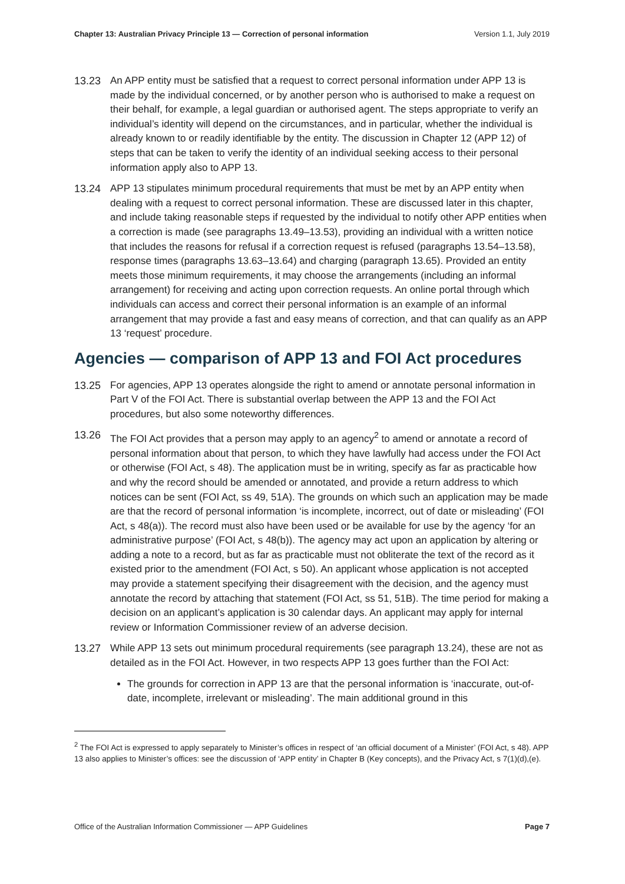Chapter 13: Australian Privacy Principle 13 — Correction of personal information Version 1.1, July 2019
13.23 An APP entity must be satisfied that a request to correct personal information under APP 13 is made by the individual concerned, or by another person who is authorised to make a request on their behalf, for example, a legal guardian or authorised agent. The steps appropriate to verify an individual’s identity will depend on the circumstances, and in particular, whether the individual is already known to or readily identifiable by the entity. The discussion in Chapter 12 (APP 12) of steps that can be taken to verify the identity of an individual seeking access to their personal information apply also to APP 13.
13.24 APP 13 stipulates minimum procedural requirements that must be met by an APP entity when dealing with a request to correct personal information. These are discussed later in this chapter, and include taking reasonable steps if requested by the individual to notify other APP entities when a correction is made (see paragraphs 13.49–13.53), providing an individual with a written notice that includes the reasons for refusal if a correction request is refused (paragraphs 13.54–13.58), response times (paragraphs 13.63–13.64) and charging (paragraph 13.65). Provided an entity meets those minimum requirements, it may choose the arrangements (including an informal arrangement) for receiving and acting upon correction requests. An online portal through which individuals can access and correct their personal information is an example of an informal arrangement that may provide a fast and easy means of correction, and that can qualify as an APP 13 ‘request’ procedure.
Agencies — comparison of APP 13 and FOI Act procedures
13.25 For agencies, APP 13 operates alongside the right to amend or annotate personal information in Part V of the FOI Act. There is substantial overlap between the APP 13 and the FOI Act procedures, but also some noteworthy differences.
13.26 The FOI Act provides that a person may apply to an agency<sup>2</sup> to amend or annotate a record of personal information about that person, to which they have lawfully had access under the FOI Act or otherwise (FOI Act, s 48). The application must be in writing, specify as far as practicable how and why the record should be amended or annotated, and provide a return address to which notices can be sent (FOI Act, ss 49, 51A). The grounds on which such an application may be made are that the record of personal information ‘is incomplete, incorrect, out of date or misleading’ (FOI Act, s 48(a)). The record must also have been used or be available for use by the agency ‘for an administrative purpose’ (FOI Act, s 48(b)). The agency may act upon an application by altering or adding a note to a record, but as far as practicable must not obliterate the text of the record as it existed prior to the amendment (FOI Act, s 50). An applicant whose application is not accepted may provide a statement specifying their disagreement with the decision, and the agency must annotate the record by attaching that statement (FOI Act, ss 51, 51B). The time period for making a decision on an applicant’s application is 30 calendar days. An applicant may apply for internal review or Information Commissioner review of an adverse decision.
13.27 While APP 13 sets out minimum procedural requirements (see paragraph 13.24), these are not as detailed as in the FOI Act. However, in two respects APP 13 goes further than the FOI Act:
The grounds for correction in APP 13 are that the personal information is ‘inaccurate, out-of-date, incomplete, irrelevant or misleading’. The main additional ground in this
<sup>2</sup> The FOI Act is expressed to apply separately to Minister’s offices in respect of ‘an official document of a Minister’ (FOI Act, s 48). APP 13 also applies to Minister’s offices: see the discussion of ‘APP entity’ in Chapter B (Key concepts), and the Privacy Act, s 7(1)(d),(e).
Office of the Australian Information Commissioner — APP Guidelines Page 7